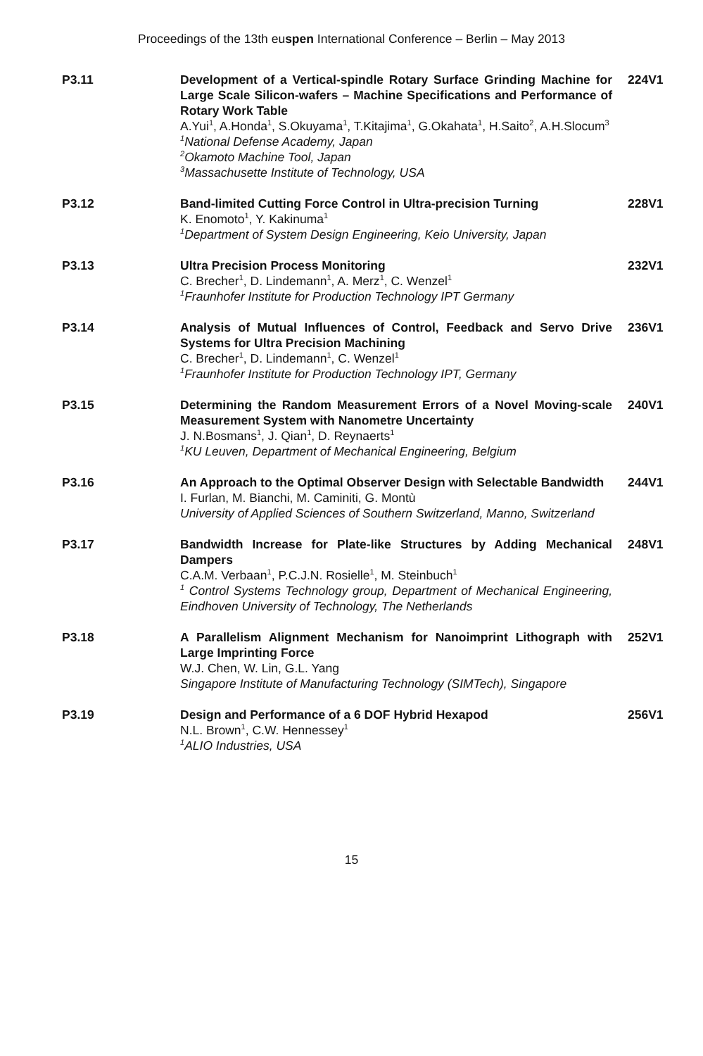Proceedings of the 13th euspen International Conference – Berlin – May 2013
P3.11 Development of a Vertical-spindle Rotary Surface Grinding Machine for Large Scale Silicon-wafers – Machine Specifications and Performance of Rotary Work Table
A.Yui<sup>1</sup>, A.Honda<sup>1</sup>, S.Okuyama<sup>1</sup>, T.Kitajima<sup>1</sup>, G.Okahata<sup>1</sup>, H.Saito<sup>2</sup>, A.H.Slocum<sup>3</sup>
<sup>1</sup> National Defense Academy, Japan
<sup>2</sup> Okamoto Machine Tool, Japan
<sup>3</sup> Massachusette Institute of Technology, USA
224V1
P3.12 Band-limited Cutting Force Control in Ultra-precision Turning
K. Enomoto<sup>1</sup>, Y. Kakinuma<sup>1</sup>
<sup>1</sup> Department of System Design Engineering, Keio University, Japan
228V1
P3.13 Ultra Precision Process Monitoring
C. Brecher<sup>1</sup>, D. Lindemann<sup>1</sup>, A. Merz<sup>1</sup>, C. Wenzel<sup>1</sup>
<sup>1</sup> Fraunhofer Institute for Production Technology IPT Germany
232V1
P3.14 Analysis of Mutual Influences of Control, Feedback and Servo Drive Systems for Ultra Precision Machining
C. Brecher<sup>1</sup>, D. Lindemann<sup>1</sup>, C. Wenzel<sup>1</sup>
<sup>1</sup> Fraunhofer Institute for Production Technology IPT, Germany
236V1
P3.15 Determining the Random Measurement Errors of a Novel Moving-scale Measurement System with Nanometre Uncertainty
J. N.Bosmans<sup>1</sup>, J. Qian<sup>1</sup>, D. Reynaerts<sup>1</sup>
<sup>1</sup> KU Leuven, Department of Mechanical Engineering, Belgium
240V1
P3.16 An Approach to the Optimal Observer Design with Selectable Bandwidth
I. Furlan, M. Bianchi, M. Caminiti, G. Montù
University of Applied Sciences of Southern Switzerland, Manno, Switzerland
244V1
P3.17 Bandwidth Increase for Plate-like Structures by Adding Mechanical Dampers
C.A.M. Verbaan<sup>1</sup>, P.C.J.N. Rosielle<sup>1</sup>, M. Steinbuch<sup>1</sup>
<sup>1</sup> Control Systems Technology group, Department of Mechanical Engineering, Eindhoven University of Technology, The Netherlands
248V1
P3.18 A Parallelism Alignment Mechanism for Nanoimprint Lithograph with Large Imprinting Force
W.J. Chen, W. Lin, G.L. Yang
Singapore Institute of Manufacturing Technology (SIMTech), Singapore
252V1
P3.19 Design and Performance of a 6 DOF Hybrid Hexapod
N.L. Brown<sup>1</sup>, C.W. Hennessey<sup>1</sup>
<sup>1</sup> ALIO Industries, USA
256V1
15